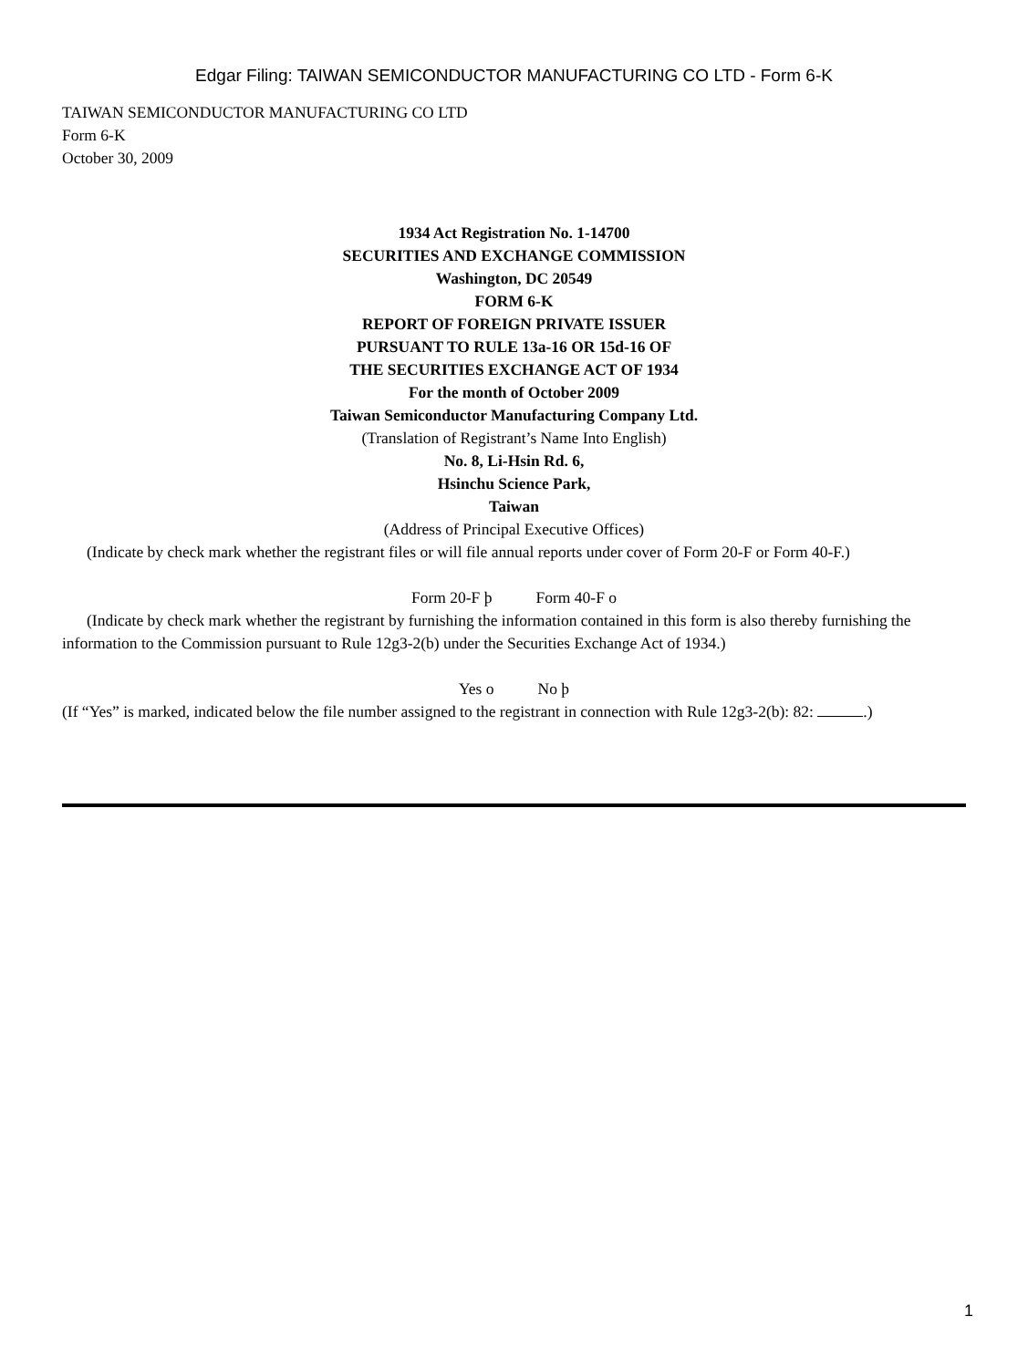Edgar Filing: TAIWAN SEMICONDUCTOR MANUFACTURING CO LTD - Form 6-K
TAIWAN SEMICONDUCTOR MANUFACTURING CO LTD
Form 6-K
October 30, 2009
1934 Act Registration No. 1-14700
SECURITIES AND EXCHANGE COMMISSION
Washington, DC 20549
FORM 6-K
REPORT OF FOREIGN PRIVATE ISSUER
PURSUANT TO RULE 13a-16 OR 15d-16 OF
THE SECURITIES EXCHANGE ACT OF 1934
For the month of October 2009
Taiwan Semiconductor Manufacturing Company Ltd.
(Translation of Registrant’s Name Into English)
No. 8, Li-Hsin Rd. 6,
Hsinchu Science Park,
Taiwan
(Address of Principal Executive Offices)
(Indicate by check mark whether the registrant files or will file annual reports under cover of Form 20-F or Form 40-F.)
Form 20-F þ Form 40-F o
(Indicate by check mark whether the registrant by furnishing the information contained in this form is also thereby furnishing the information to the Commission pursuant to Rule 12g3-2(b) under the Securities Exchange Act of 1934.)
Yes o No þ
(If “Yes” is marked, indicated below the file number assigned to the registrant in connection with Rule 12g3-2(b): 82: .)
1